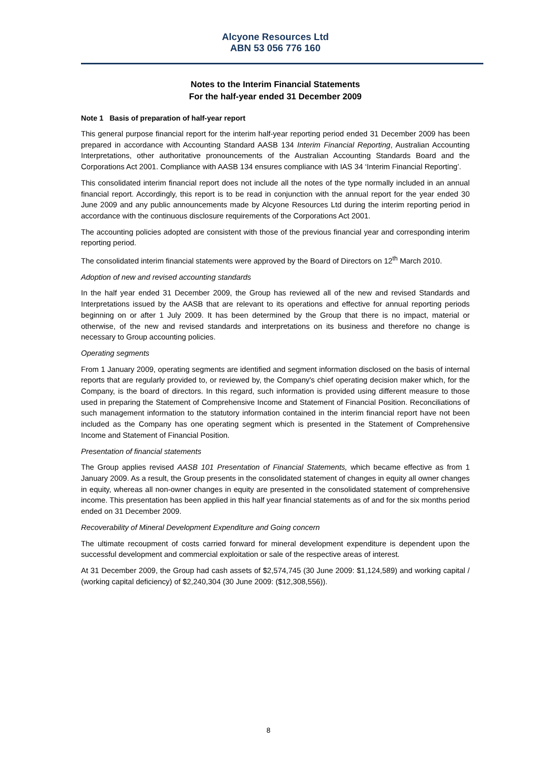Alcyone Resources Ltd
ABN 53 056 776 160
Notes to the Interim Financial Statements
For the half-year ended 31 December 2009
Note 1 Basis of preparation of half-year report
This general purpose financial report for the interim half-year reporting period ended 31 December 2009 has been prepared in accordance with Accounting Standard AASB 134 Interim Financial Reporting, Australian Accounting Interpretations, other authoritative pronouncements of the Australian Accounting Standards Board and the Corporations Act 2001. Compliance with AASB 134 ensures compliance with IAS 34 ‘Interim Financial Reporting’.
This consolidated interim financial report does not include all the notes of the type normally included in an annual financial report. Accordingly, this report is to be read in conjunction with the annual report for the year ended 30 June 2009 and any public announcements made by Alcyone Resources Ltd during the interim reporting period in accordance with the continuous disclosure requirements of the Corporations Act 2001.
The accounting policies adopted are consistent with those of the previous financial year and corresponding interim reporting period.
The consolidated interim financial statements were approved by the Board of Directors on 12<sup>th</sup> March 2010.
Adoption of new and revised accounting standards
In the half year ended 31 December 2009, the Group has reviewed all of the new and revised Standards and Interpretations issued by the AASB that are relevant to its operations and effective for annual reporting periods beginning on or after 1 July 2009. It has been determined by the Group that there is no impact, material or otherwise, of the new and revised standards and interpretations on its business and therefore no change is necessary to Group accounting policies.
Operating segments
From 1 January 2009, operating segments are identified and segment information disclosed on the basis of internal reports that are regularly provided to, or reviewed by, the Company's chief operating decision maker which, for the Company, is the board of directors. In this regard, such information is provided using different measure to those used in preparing the Statement of Comprehensive Income and Statement of Financial Position. Reconciliations of such management information to the statutory information contained in the interim financial report have not been included as the Company has one operating segment which is presented in the Statement of Comprehensive Income and Statement of Financial Position.
Presentation of financial statements
The Group applies revised AASB 101 Presentation of Financial Statements, which became effective as from 1 January 2009. As a result, the Group presents in the consolidated statement of changes in equity all owner changes in equity, whereas all non-owner changes in equity are presented in the consolidated statement of comprehensive income. This presentation has been applied in this half year financial statements as of and for the six months period ended on 31 December 2009.
Recoverability of Mineral Development Expenditure and Going concern
The ultimate recoupment of costs carried forward for mineral development expenditure is dependent upon the successful development and commercial exploitation or sale of the respective areas of interest.
At 31 December 2009, the Group had cash assets of $2,574,745 (30 June 2009: $1,124,589) and working capital / (working capital deficiency) of $2,240,304 (30 June 2009: ($12,308,556)).
8